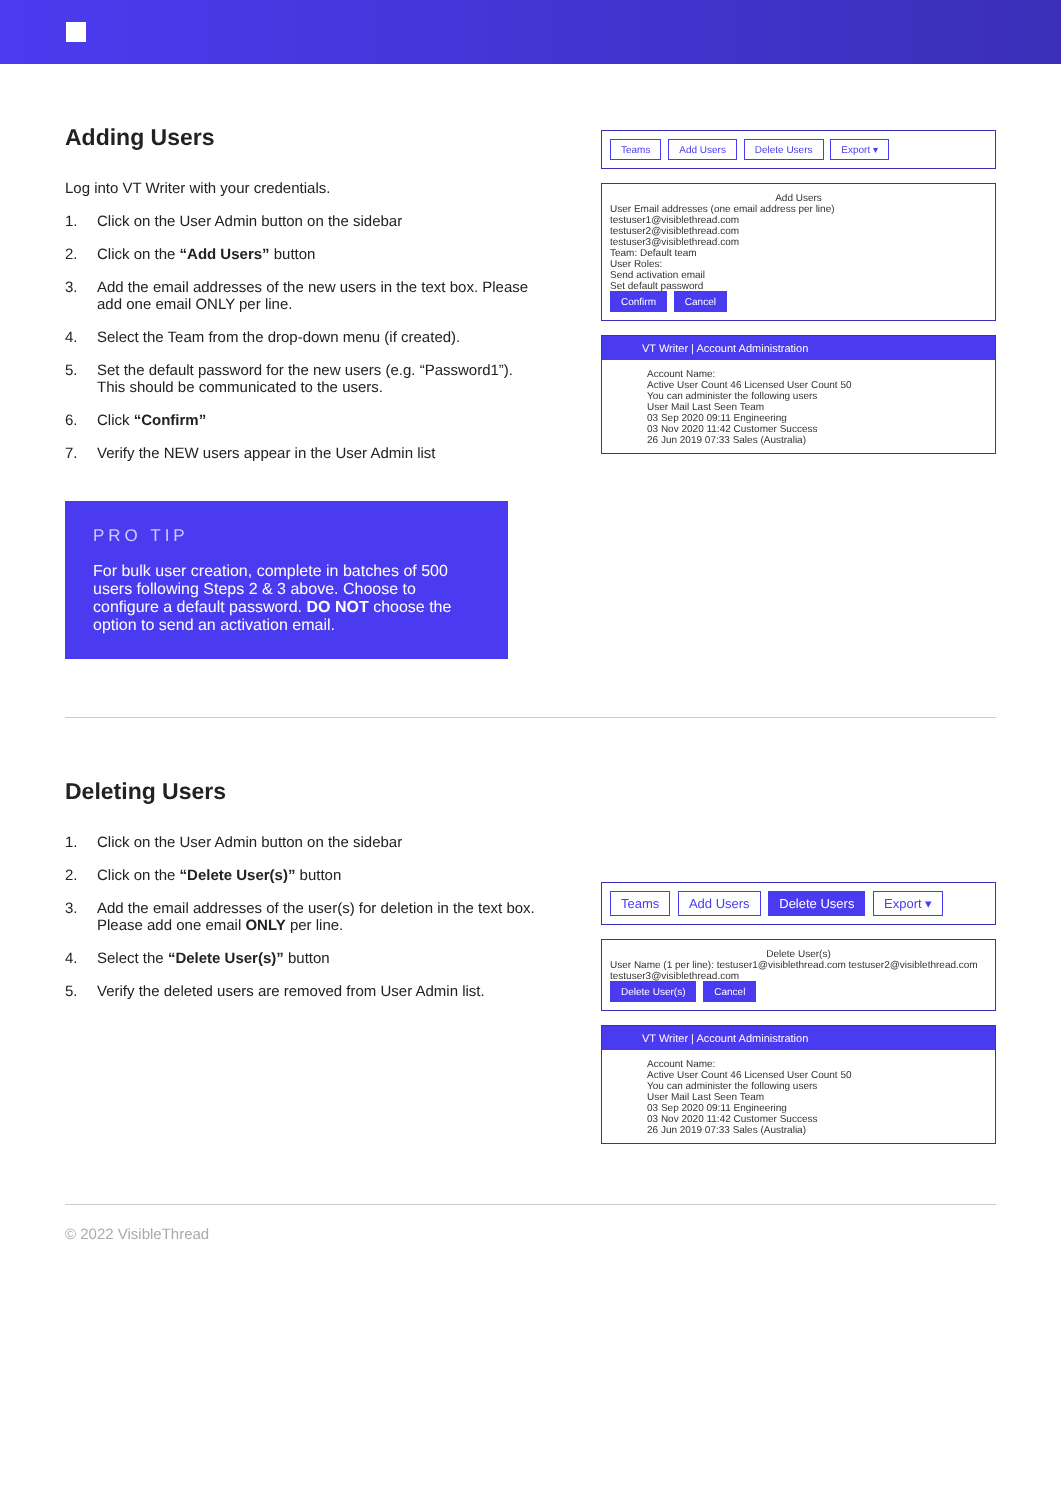Adding Users
Log into VT Writer with your credentials.
1. Click on the User Admin button on the sidebar
2. Click on the “Add Users” button
3. Add the email addresses of the new users in the text box. Please add one email ONLY per line.
4. Select the Team from the drop-down menu (if created).
5. Set the default password for the new users (e.g. “Password1”). This should be communicated to the users.
6. Click “Confirm”
7. Verify the NEW users appear in the User Admin list
PRO TIP
For bulk user creation, complete in batches of 500 users following Steps 2 & 3 above. Choose to configure a default password. DO NOT choose the option to send an activation email.
Teams Add Users Delete Users Export ▾
Add Users
User Email addresses (one email address per line)
testuser1@visiblethread.com
testuser2@visiblethread.com
testuser3@visiblethread.com
Team: Default team
User Roles:
Send activation email
Set default password
Confirm Cancel
VT Writer | Account Administration
Account Name:
Active User Count 46 Licensed User Count 50
You can administer the following users
User Mail Last Seen Team
03 Sep 2020 09:11 Engineering
03 Nov 2020 11:42 Customer Success
26 Jun 2019 07:33 Sales (Australia)
Deleting Users
1. Click on the User Admin button on the sidebar
2. Click on the “Delete User(s)” button
3. Add the email addresses of the user(s) for deletion in the text box. Please add one email ONLY per line.
4. Select the “Delete User(s)” button
5. Verify the deleted users are removed from User Admin list.
Teams Add Users Delete Users Export ▾
Delete User(s)
User Name (1 per line): testuser1@visiblethread.com testuser2@visiblethread.com testuser3@visiblethread.com
Delete User(s) Cancel
VT Writer | Account Administration
Account Name:
Active User Count 46 Licensed User Count 50
You can administer the following users
User Mail Last Seen Team
03 Sep 2020 09:11 Engineering
03 Nov 2020 11:42 Customer Success
26 Jun 2019 07:33 Sales (Australia)
© 2022 VisibleThread